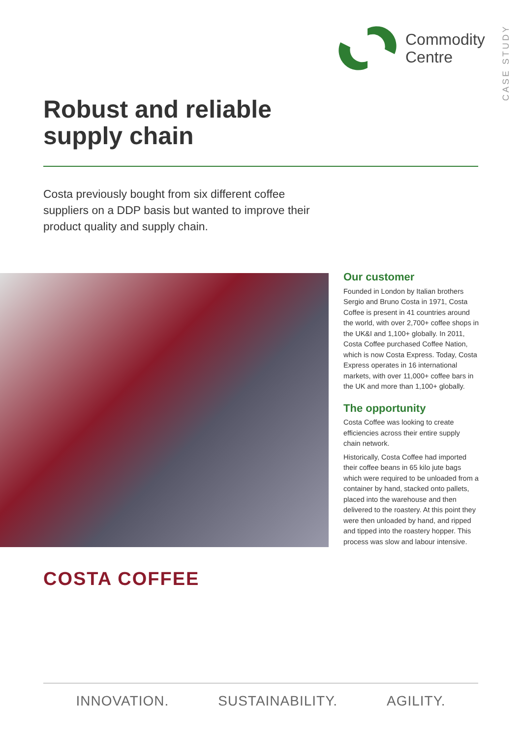CASE STUDY
Commodity
Centre
Robust and reliable
supply chain
Costa previously bought from six different coffee suppliers on a DDP basis but wanted to improve their product quality and supply chain.
COSTA COFFEE
Our customer
Founded in London by Italian brothers Sergio and Bruno Costa in 1971, Costa Coffee is present in 41 countries around the world, with over 2,700+ coffee shops in the UK&I and 1,100+ globally. In 2011, Costa Coffee purchased Coffee Nation, which is now Costa Express. Today, Costa Express operates in 16 international markets, with over 11,000+ coffee bars in the UK and more than 1,100+ globally.
The opportunity
Costa Coffee was looking to create efficiencies across their entire supply chain network.
Historically, Costa Coffee had imported their coffee beans in 65 kilo jute bags which were required to be unloaded from a container by hand, stacked onto pallets, placed into the warehouse and then delivered to the roastery. At this point they were then unloaded by hand, and ripped and tipped into the roastery hopper. This process was slow and labour intensive.
INNOVATION. SUSTAINABILITY. AGILITY.